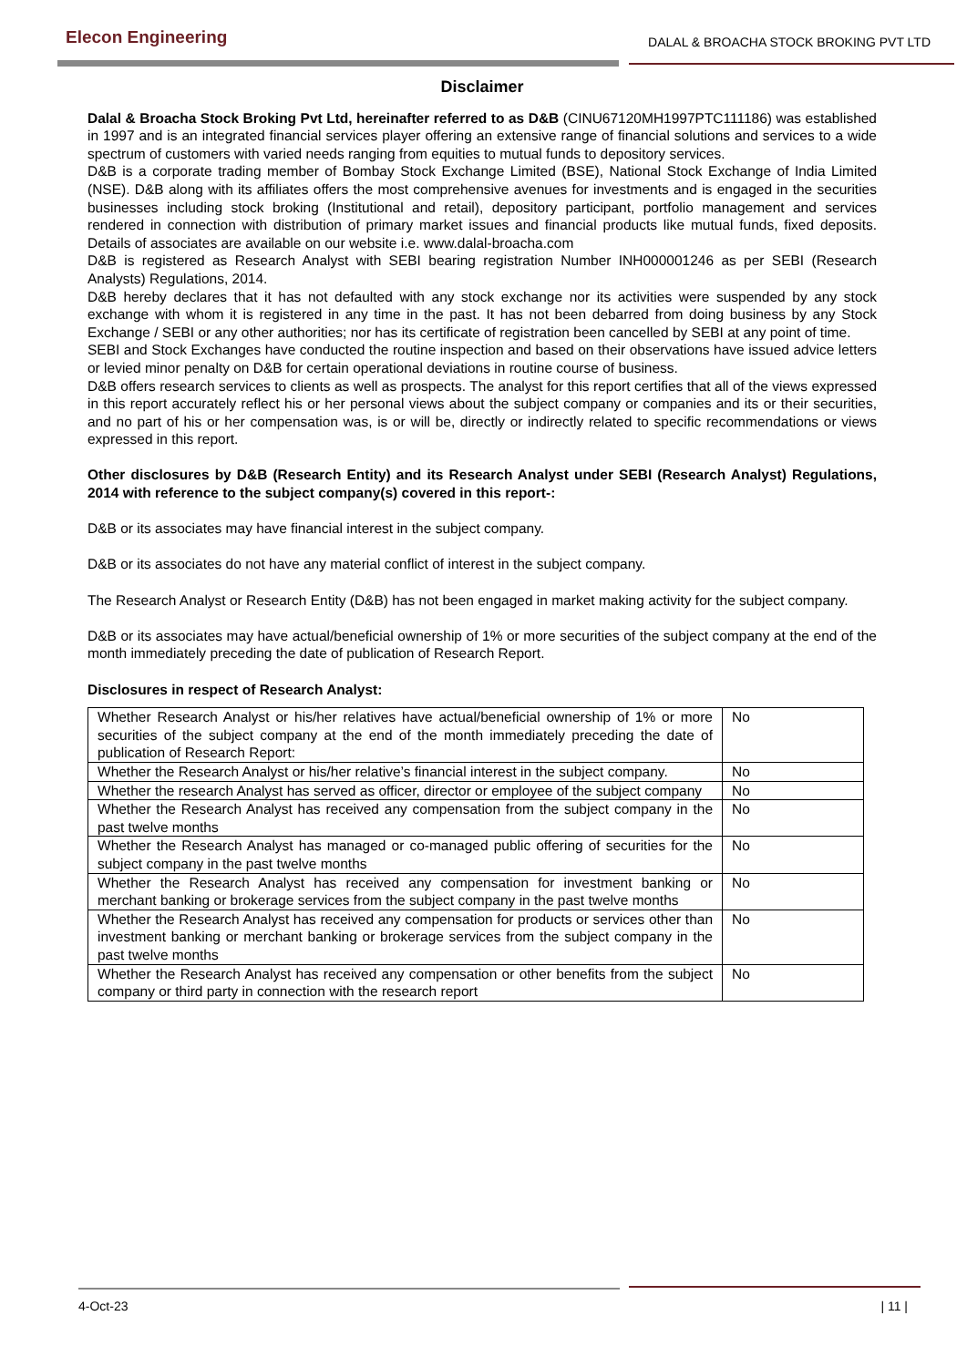Elecon Engineering
DALAL & BROACHA STOCK BROKING PVT LTD
Disclaimer
Dalal & Broacha Stock Broking Pvt Ltd, hereinafter referred to as D&B (CINU67120MH1997PTC111186) was established in 1997 and is an integrated financial services player offering an extensive range of financial solutions and services to a wide spectrum of customers with varied needs ranging from equities to mutual funds to depository services.
D&B is a corporate trading member of Bombay Stock Exchange Limited (BSE), National Stock Exchange of India Limited (NSE). D&B along with its affiliates offers the most comprehensive avenues for investments and is engaged in the securities businesses including stock broking (Institutional and retail), depository participant, portfolio management and services rendered in connection with distribution of primary market issues and financial products like mutual funds, fixed deposits. Details of associates are available on our website i.e. www.dalal-broacha.com
D&B is registered as Research Analyst with SEBI bearing registration Number INH000001246 as per SEBI (Research Analysts) Regulations, 2014.
D&B hereby declares that it has not defaulted with any stock exchange nor its activities were suspended by any stock exchange with whom it is registered in any time in the past. It has not been debarred from doing business by any Stock Exchange / SEBI or any other authorities; nor has its certificate of registration been cancelled by SEBI at any point of time.
SEBI and Stock Exchanges have conducted the routine inspection and based on their observations have issued advice letters or levied minor penalty on D&B for certain operational deviations in routine course of business.
D&B offers research services to clients as well as prospects. The analyst for this report certifies that all of the views expressed in this report accurately reflect his or her personal views about the subject company or companies and its or their securities, and no part of his or her compensation was, is or will be, directly or indirectly related to specific recommendations or views expressed in this report.
Other disclosures by D&B (Research Entity) and its Research Analyst under SEBI (Research Analyst) Regulations, 2014 with reference to the subject company(s) covered in this report-:
D&B or its associates may have financial interest in the subject company.
D&B or its associates do not have any material conflict of interest in the subject company.
The Research Analyst or Research Entity (D&B) has not been engaged in market making activity for the subject company.
D&B or its associates may have actual/beneficial ownership of 1% or more securities of the subject company at the end of the month immediately preceding the date of publication of Research Report.
Disclosures in respect of Research Analyst:
| Whether Research Analyst or his/her relatives have actual/beneficial ownership of 1% or more securities of the subject company at the end of the month immediately preceding the date of publication of Research Report: | No |
| Whether the Research Analyst or his/her relative’s financial interest in the subject company. | No |
| Whether the research Analyst has served as officer, director or employee of the subject company | No |
| Whether the Research Analyst has received any compensation from the subject company in the past twelve months | No |
| Whether the Research Analyst has managed or co-managed public offering of securities for the subject company in the past twelve months | No |
| Whether the Research Analyst has received any compensation for investment banking or merchant banking or brokerage services from the subject company in the past twelve months | No |
| Whether the Research Analyst has received any compensation for products or services other than investment banking or merchant banking or brokerage services from the subject company in the past twelve months | No |
| Whether the Research Analyst has received any compensation or other benefits from the subject company or third party in connection with the research report | No |
4-Oct-23 | 11 |